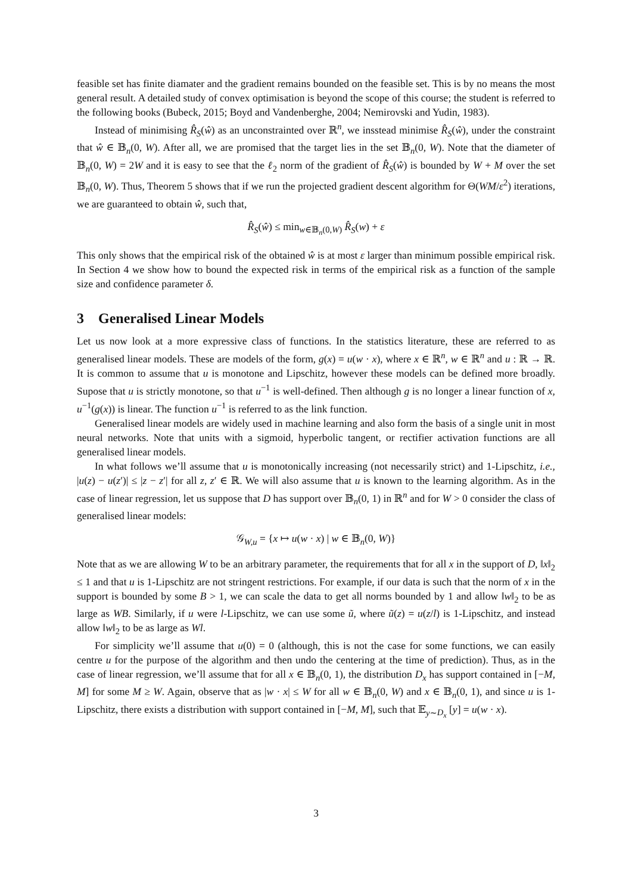feasible set has finite diamater and the gradient remains bounded on the feasible set. This is by no means the most general result. A detailed study of convex optimisation is beyond the scope of this course; the student is referred to the following books (Bubeck, 2015; Boyd and Vandenberghe, 2004; Nemirovski and Yudin, 1983).
Instead of minimising R̂<sub>S</sub>(ŵ) as an unconstrainted over ℝ<sup>n</sup>, we insstead minimise R̂<sub>S</sub>(ŵ), under the constraint that ŵ ∈ 𝔹<sub>n</sub>(0, W). After all, we are promised that the target lies in the set 𝔹<sub>n</sub>(0, W). Note that the diameter of 𝔹<sub>n</sub>(0, W) = 2W and it is easy to see that the ℓ<sub>2</sub> norm of the gradient of R̂<sub>S</sub>(ŵ) is bounded by W + M over the set 𝔹<sub>n</sub>(0, W). Thus, Theorem 5 shows that if we run the projected gradient descent algorithm for Θ(WM/ε<sup>2</sup>) iterations, we are guaranteed to obtain ŵ, such that,
R̂<sub>S</sub>(ŵ) ≤ min<sub>w∈𝔹<sub>n</sub>(0,W)</sub> R̂<sub>S</sub>(w) + ε
This only shows that the empirical risk of the obtained ŵ is at most ε larger than minimum possible empirical risk. In Section 4 we show how to bound the expected risk in terms of the empirical risk as a function of the sample size and confidence parameter δ.
3 Generalised Linear Models
Let us now look at a more expressive class of functions. In the statistics literature, these are referred to as generalised linear models. These are models of the form, g(x) = u(w · x), where x ∈ ℝ<sup>n</sup>, w ∈ ℝ<sup>n</sup> and u : ℝ → ℝ. It is common to assume that u is monotone and Lipschitz, however these models can be defined more broadly. Supose that u is strictly monotone, so that u<sup>−1</sup> is well-defined. Then although g is no longer a linear function of x, u<sup>−1</sup>(g(x)) is linear. The function u<sup>−1</sup> is referred to as the link function.
Generalised linear models are widely used in machine learning and also form the basis of a single unit in most neural networks. Note that units with a sigmoid, hyperbolic tangent, or rectifier activation functions are all generalised linear models.
In what follows we’ll assume that u is monotonically increasing (not necessarily strict) and 1-Lipschitz, i.e., |u(z) − u(z′)| ≤ |z − z′| for all z, z′ ∈ ℝ. We will also assume that u is known to the learning algorithm. As in the case of linear regression, let us suppose that D has support over 𝔹<sub>n</sub>(0, 1) in ℝ<sup>n</sup> and for W > 0 consider the class of generalised linear models:
𝒢<sub>W,u</sub> = {x ↦ u(w · x) | w ∈ 𝔹<sub>n</sub>(0, W)}
Note that as we are allowing W to be an arbitrary parameter, the requirements that for all x in the support of D, ‖x‖<sub>2</sub> ≤ 1 and that u is 1-Lipschitz are not stringent restrictions. For example, if our data is such that the norm of x in the support is bounded by some B > 1, we can scale the data to get all norms bounded by 1 and allow ‖w‖<sub>2</sub> to be as large as WB. Similarly, if u were l-Lipschitz, we can use some ũ, where ũ(z) = u(z/l) is 1-Lipschitz, and instead allow ‖w‖<sub>2</sub> to be as large as Wl.
For simplicity we’ll assume that u(0) = 0 (although, this is not the case for some functions, we can easily centre u for the purpose of the algorithm and then undo the centering at the time of prediction). Thus, as in the case of linear regression, we’ll assume that for all x ∈ 𝔹<sub>n</sub>(0, 1), the distribution D<sub>x</sub> has support contained in [−M, M] for some M ≥ W. Again, observe that as |w · x| ≤ W for all w ∈ 𝔹<sub>n</sub>(0, W) and x ∈ 𝔹<sub>n</sub>(0, 1), and since u is 1-Lipschitz, there exists a distribution with support contained in [−M, M], such that 𝔼<sub>y∼D<sub>x</sub></sub> [y] = u(w · x).
3